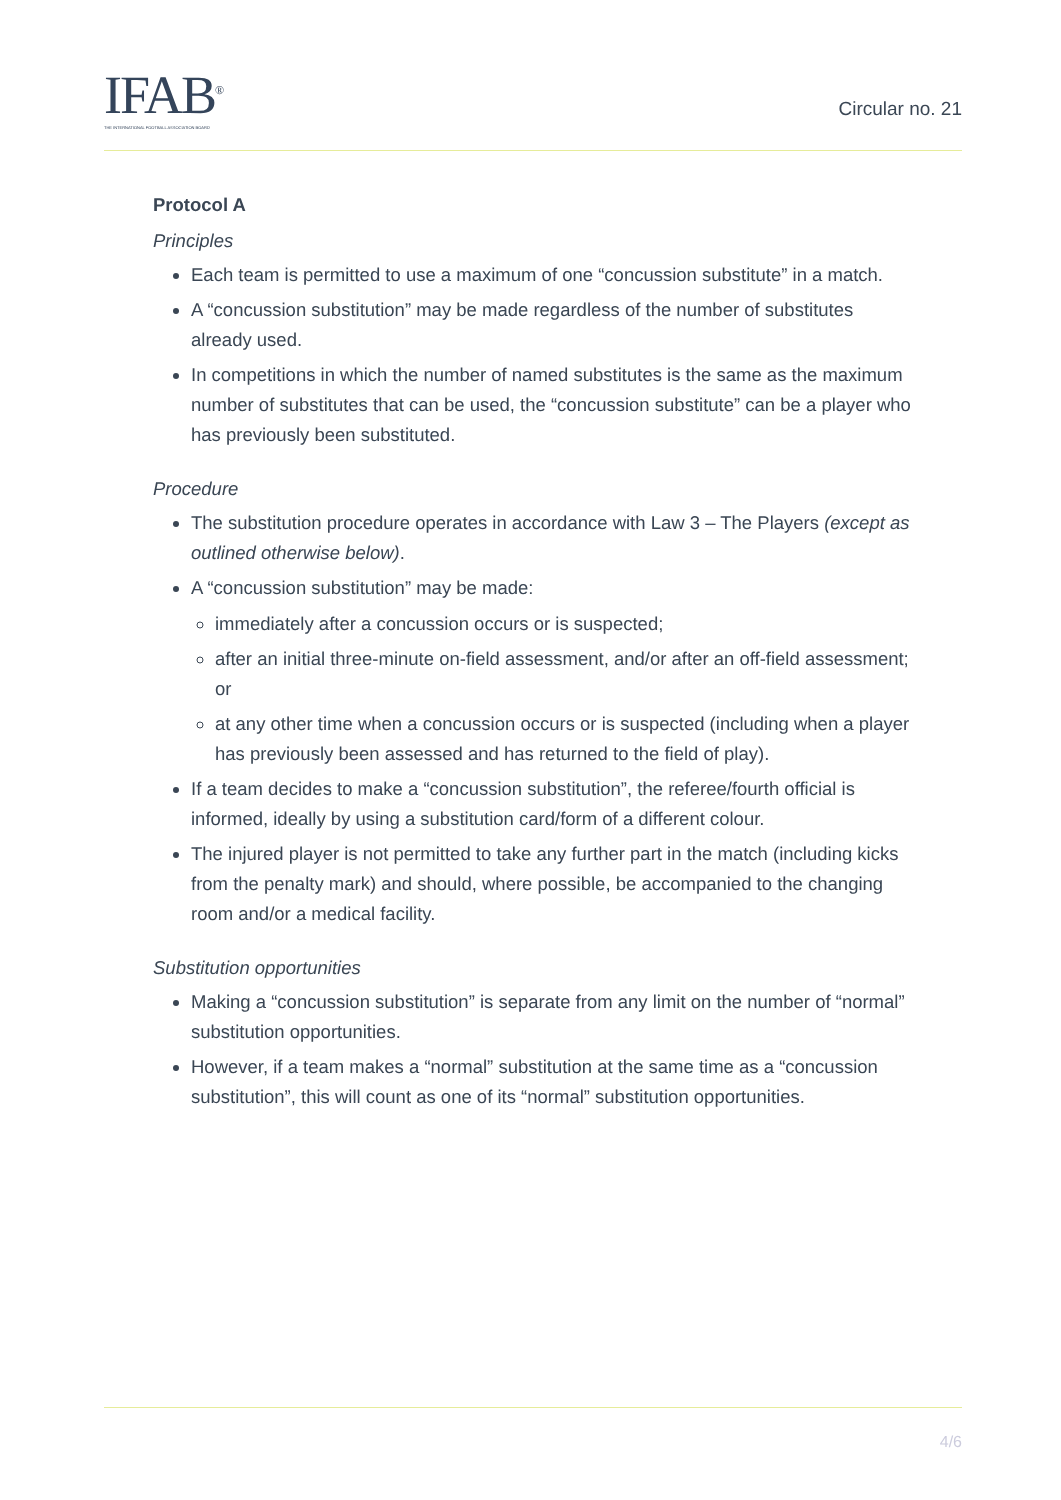IFAB<sup>®</sup>
THE INTERNATIONAL FOOTBALL ASSOCIATION BOARD
Circular no. 21
Protocol A
Principles
Each team is permitted to use a maximum of one “concussion substitute” in a match.
A “concussion substitution” may be made regardless of the number of substitutes already used.
In competitions in which the number of named substitutes is the same as the maximum number of substitutes that can be used, the “concussion substitute” can be a player who has previously been substituted.
Procedure
The substitution procedure operates in accordance with Law 3 – The Players (except as outlined otherwise below).
A “concussion substitution” may be made:
immediately after a concussion occurs or is suspected;
after an initial three-minute on-field assessment, and/or after an off-field assessment; or
at any other time when a concussion occurs or is suspected (including when a player has previously been assessed and has returned to the field of play).
If a team decides to make a “concussion substitution”, the referee/fourth official is informed, ideally by using a substitution card/form of a different colour.
The injured player is not permitted to take any further part in the match (including kicks from the penalty mark) and should, where possible, be accompanied to the changing room and/or a medical facility.
Substitution opportunities
Making a “concussion substitution” is separate from any limit on the number of “normal” substitution opportunities.
However, if a team makes a “normal” substitution at the same time as a “concussion substitution”, this will count as one of its “normal” substitution opportunities.
4/6